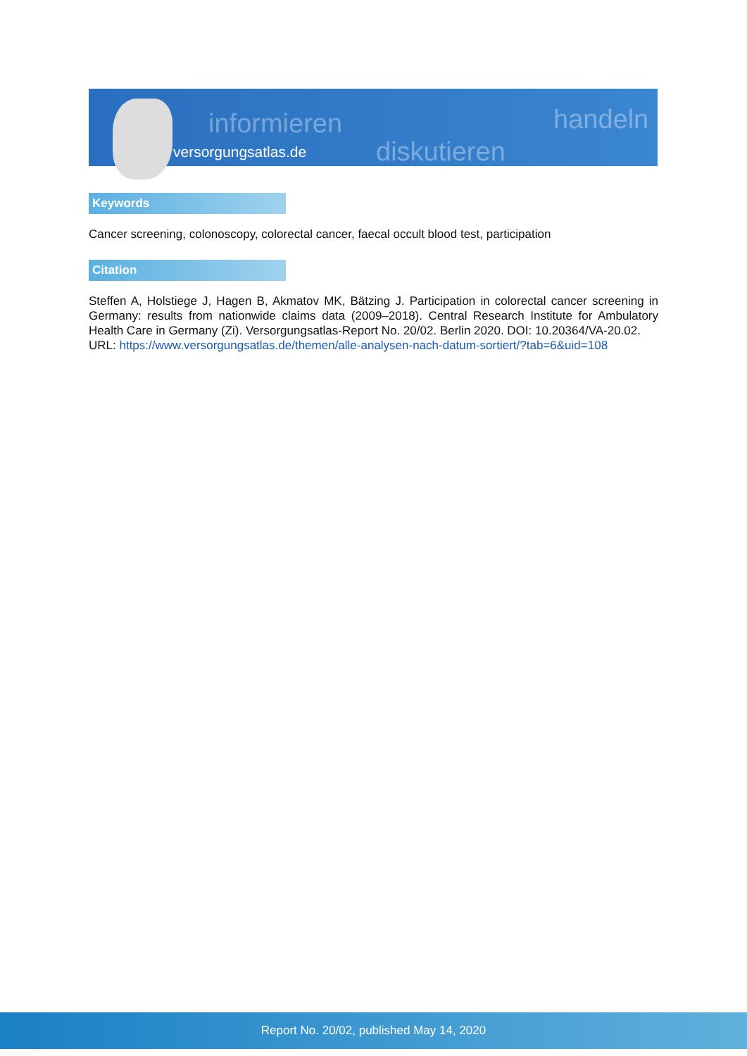informieren
diskutieren
handeln
versorgungsatlas.de
Keywords
Cancer screening, colonoscopy, colorectal cancer, faecal occult blood test, participation
Citation
Steffen A, Holstiege J, Hagen B, Akmatov MK, Bätzing J. Participation in colorectal cancer screening in Germany: results from nationwide claims data (2009–2018). Central Research Institute for Ambulatory Health Care in Germany (Zi). Versorgungsatlas-Report No. 20/02. Berlin 2020. DOI: 10.20364/VA-20.02.
URL: https://www.versorgungsatlas.de/themen/alle-analysen-nach-datum-sortiert/?tab=6&uid=108
Report No. 20/02, published May 14, 2020